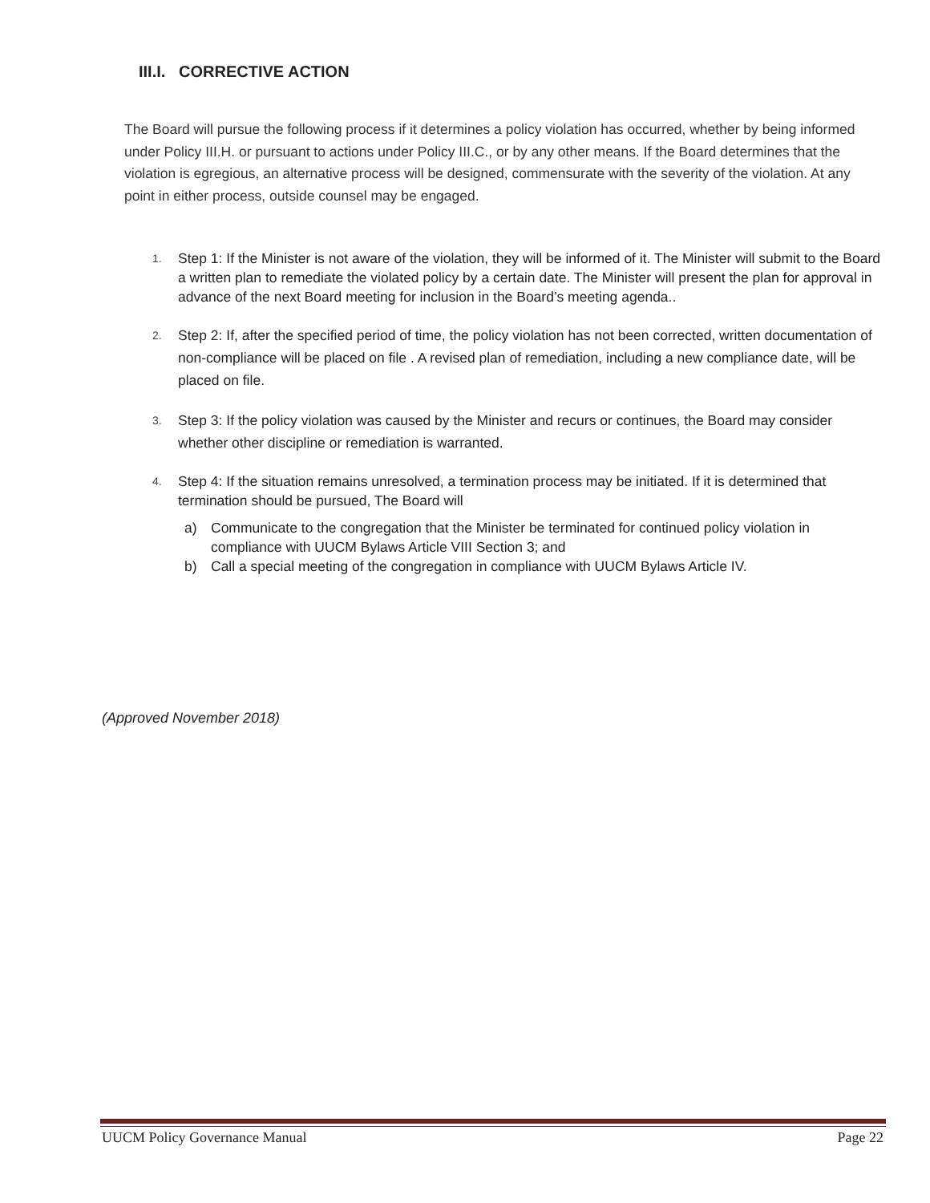III.I. CORRECTIVE ACTION
The Board will pursue the following process if it determines a policy violation has occurred, whether by being informed under Policy III.H. or pursuant to actions under Policy III.C., or by any other means. If the Board determines that the violation is egregious, an alternative process will be designed, commensurate with the severity of the violation. At any point in either process, outside counsel may be engaged.
1. Step 1: If the Minister is not aware of the violation, they will be informed of it. The Minister will submit to the Board a written plan to remediate the violated policy by a certain date. The Minister will present the plan for approval in advance of the next Board meeting for inclusion in the Board’s meeting agenda..
2. Step 2: If, after the specified period of time, the policy violation has not been corrected, written documentation of non-compliance will be placed on file . A revised plan of remediation, including a new compliance date, will be placed on file.
3. Step 3: If the policy violation was caused by the Minister and recurs or continues, the Board may consider whether other discipline or remediation is warranted.
4. Step 4: If the situation remains unresolved, a termination process may be initiated. If it is determined that termination should be pursued, The Board will
a) Communicate to the congregation that the Minister be terminated for continued policy violation in compliance with UUCM Bylaws Article VIII Section 3; and
b) Call a special meeting of the congregation in compliance with UUCM Bylaws Article IV.
(Approved November 2018)
UUCM Policy Governance Manual Page 22